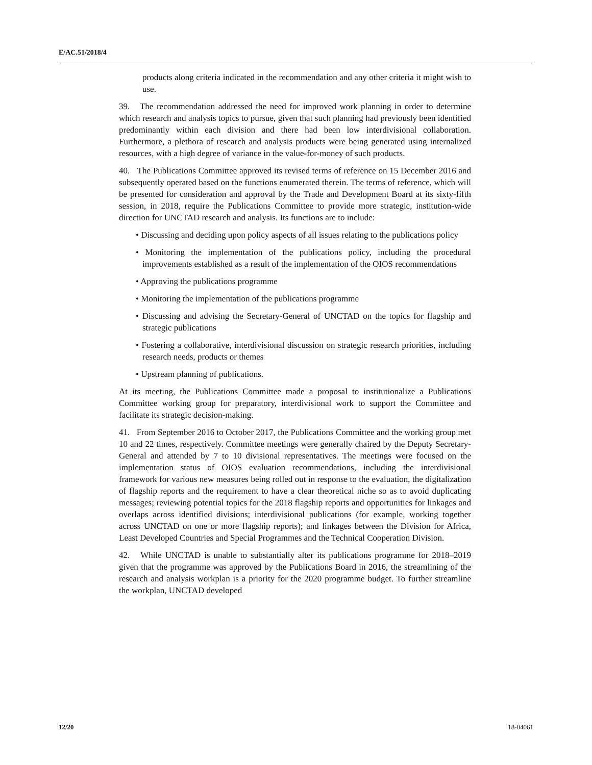E/AC.51/2018/4
products along criteria indicated in the recommendation and any other criteria it might wish to use.
39. The recommendation addressed the need for improved work planning in order to determine which research and analysis topics to pursue, given that such planning had previously been identified predominantly within each division and there had been low interdivisional collaboration. Furthermore, a plethora of research and analysis products were being generated using internalized resources, with a high degree of variance in the value-for-money of such products.
40. The Publications Committee approved its revised terms of reference on 15 December 2016 and subsequently operated based on the functions enumerated therein. The terms of reference, which will be presented for consideration and approval by the Trade and Development Board at its sixty-fifth session, in 2018, require the Publications Committee to provide more strategic, institution-wide direction for UNCTAD research and analysis. Its functions are to include:
• Discussing and deciding upon policy aspects of all issues relating to the publications policy
• Monitoring the implementation of the publications policy, including the procedural improvements established as a result of the implementation of the OIOS recommendations
• Approving the publications programme
• Monitoring the implementation of the publications programme
• Discussing and advising the Secretary-General of UNCTAD on the topics for flagship and strategic publications
• Fostering a collaborative, interdivisional discussion on strategic research priorities, including research needs, products or themes
• Upstream planning of publications.
At its meeting, the Publications Committee made a proposal to institutionalize a Publications Committee working group for preparatory, interdivisional work to support the Committee and facilitate its strategic decision-making.
41. From September 2016 to October 2017, the Publications Committee and the working group met 10 and 22 times, respectively. Committee meetings were generally chaired by the Deputy Secretary-General and attended by 7 to 10 divisional representatives. The meetings were focused on the implementation status of OIOS evaluation recommendations, including the interdivisional framework for various new measures being rolled out in response to the evaluation, the digitalization of flagship reports and the requirement to have a clear theoretical niche so as to avoid duplicating messages; reviewing potential topics for the 2018 flagship reports and opportunities for linkages and overlaps across identified divisions; interdivisional publications (for example, working together across UNCTAD on one or more flagship reports); and linkages between the Division for Africa, Least Developed Countries and Special Programmes and the Technical Cooperation Division.
42. While UNCTAD is unable to substantially alter its publications programme for 2018–2019 given that the programme was approved by the Publications Board in 2016, the streamlining of the research and analysis workplan is a priority for the 2020 programme budget. To further streamline the workplan, UNCTAD developed
12/20 18-04061